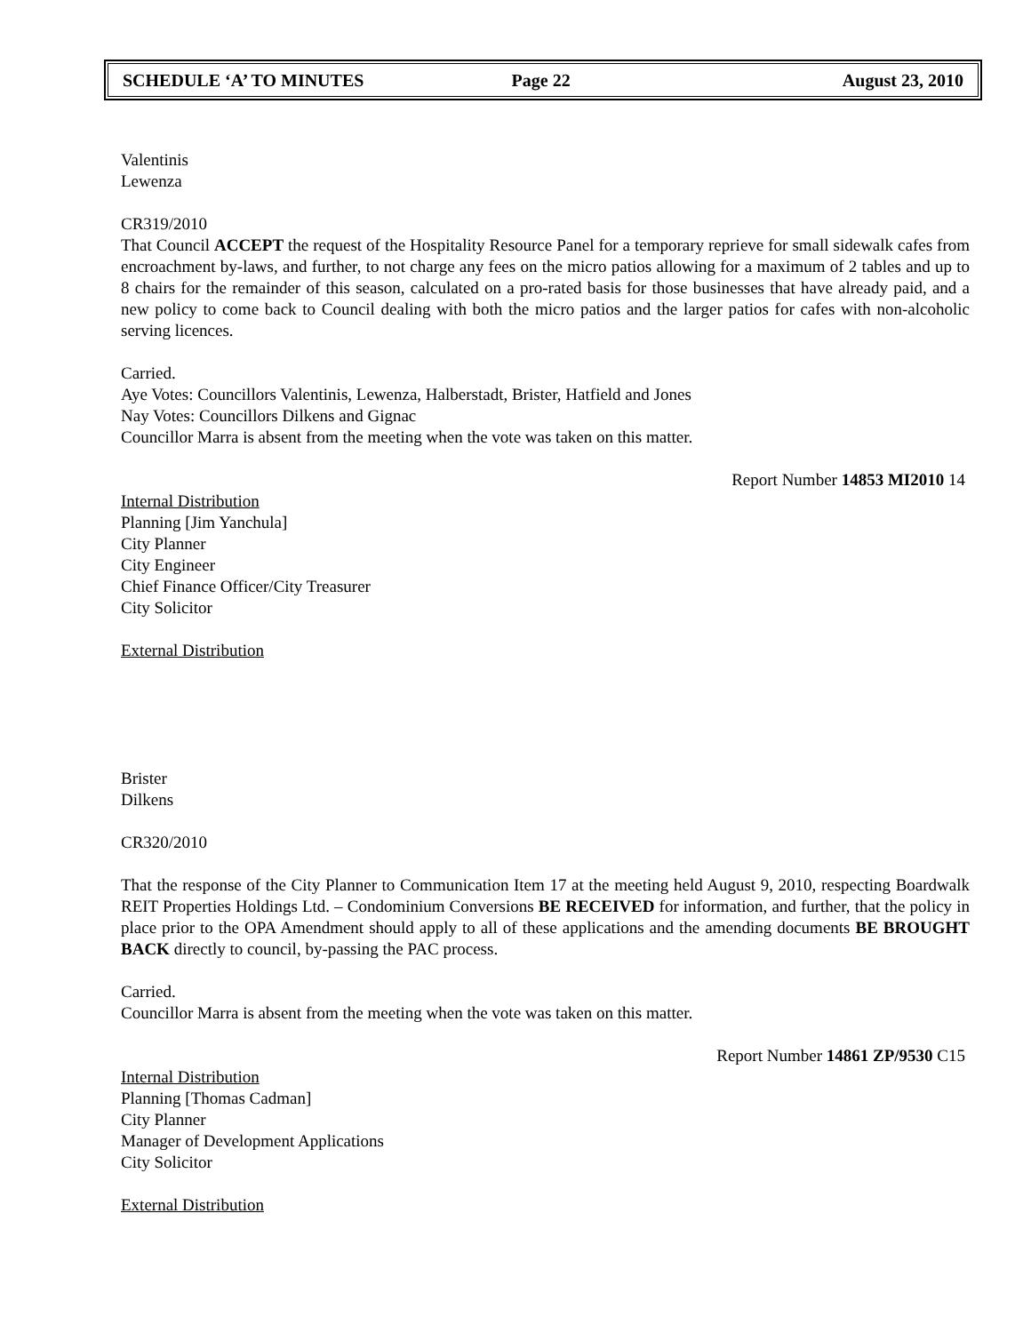SCHEDULE ‘A’ TO MINUTES Page 22 August 23, 2010
Valentinis
Lewenza
CR319/2010
That Council ACCEPT the request of the Hospitality Resource Panel for a temporary reprieve for small sidewalk cafes from encroachment by-laws, and further, to not charge any fees on the micro patios allowing for a maximum of 2 tables and up to 8 chairs for the remainder of this season, calculated on a pro-rated basis for those businesses that have already paid, and a new policy to come back to Council dealing with both the micro patios and the larger patios for cafes with non-alcoholic serving licences.
Carried.
Aye Votes: Councillors Valentinis, Lewenza, Halberstadt, Brister, Hatfield and Jones
Nay Votes: Councillors Dilkens and Gignac
Councillor Marra is absent from the meeting when the vote was taken on this matter.
Report Number 14853 MI2010 14
Internal Distribution
Planning [Jim Yanchula]
City Planner
City Engineer
Chief Finance Officer/City Treasurer
City Solicitor
External Distribution
Brister
Dilkens
CR320/2010
That the response of the City Planner to Communication Item 17 at the meeting held August 9, 2010, respecting Boardwalk REIT Properties Holdings Ltd. – Condominium Conversions BE RECEIVED for information, and further, that the policy in place prior to the OPA Amendment should apply to all of these applications and the amending documents BE BROUGHT BACK directly to council, by-passing the PAC process.
Carried.
Councillor Marra is absent from the meeting when the vote was taken on this matter.
Report Number 14861 ZP/9530 C15
Internal Distribution
Planning [Thomas Cadman]
City Planner
Manager of Development Applications
City Solicitor
External Distribution